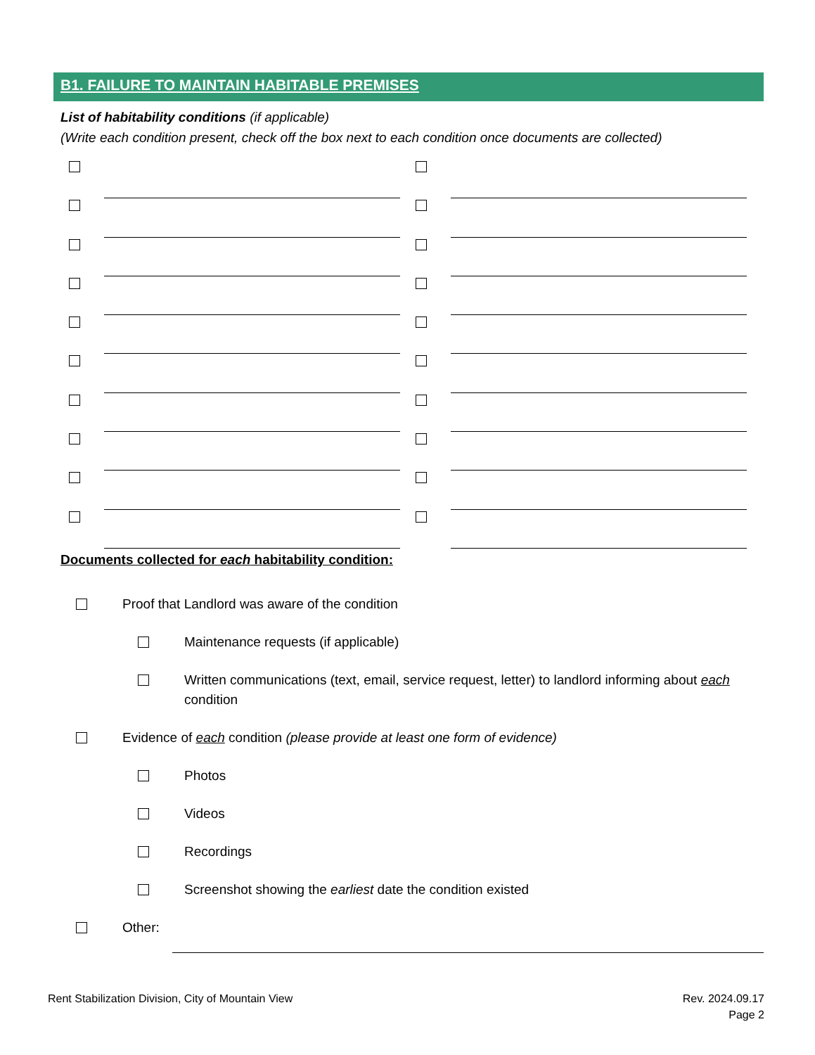B1. FAILURE TO MAINTAIN HABITABLE PREMISES
List of habitability conditions (if applicable)
(Write each condition present, check off the box next to each condition once documents are collected)
Documents collected for each habitability condition:
Proof that Landlord was aware of the condition
Maintenance requests (if applicable)
Written communications (text, email, service request, letter) to landlord informing about each condition
Evidence of each condition (please provide at least one form of evidence)
Photos
Videos
Recordings
Screenshot showing the earliest date the condition existed
Other:
Rent Stabilization Division, City of Mountain View
Rev. 2024.09.17
Page 2